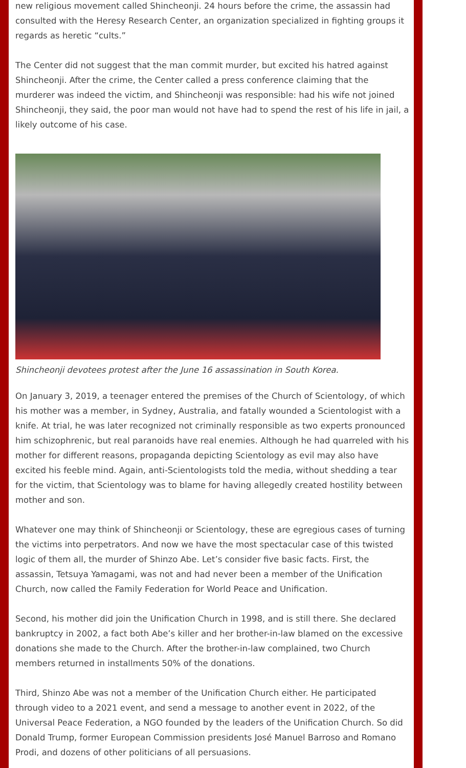new religious movement called Shincheonji. 24 hours before the crime, the assassin had consulted with the Heresy Research Center, an organization specialized in fighting groups it regards as heretic “cults.”
The Center did not suggest that the man commit murder, but excited his hatred against Shincheonji. After the crime, the Center called a press conference claiming that the murderer was indeed the victim, and Shincheonji was responsible: had his wife not joined Shincheonji, they said, the poor man would not have had to spend the rest of his life in jail, a likely outcome of his case.
Shincheonji devotees protest after the June 16 assassination in South Korea.
On January 3, 2019, a teenager entered the premises of the Church of Scientology, of which his mother was a member, in Sydney, Australia, and fatally wounded a Scientologist with a knife. At trial, he was later recognized not criminally responsible as two experts pronounced him schizophrenic, but real paranoids have real enemies. Although he had quarreled with his mother for different reasons, propaganda depicting Scientology as evil may also have excited his feeble mind. Again, anti-Scientologists told the media, without shedding a tear for the victim, that Scientology was to blame for having allegedly created hostility between mother and son.
Whatever one may think of Shincheonji or Scientology, these are egregious cases of turning the victims into perpetrators. And now we have the most spectacular case of this twisted logic of them all, the murder of Shinzo Abe. Let’s consider five basic facts. First, the assassin, Tetsuya Yamagami, was not and had never been a member of the Unification Church, now called the Family Federation for World Peace and Unification.
Second, his mother did join the Unification Church in 1998, and is still there. She declared bankruptcy in 2002, a fact both Abe’s killer and her brother-in-law blamed on the excessive donations she made to the Church. After the brother-in-law complained, two Church members returned in installments 50% of the donations.
Third, Shinzo Abe was not a member of the Unification Church either. He participated through video to a 2021 event, and send a message to another event in 2022, of the Universal Peace Federation, a NGO founded by the leaders of the Unification Church. So did Donald Trump, former European Commission presidents José Manuel Barroso and Romano Prodi, and dozens of other politicians of all persuasions.